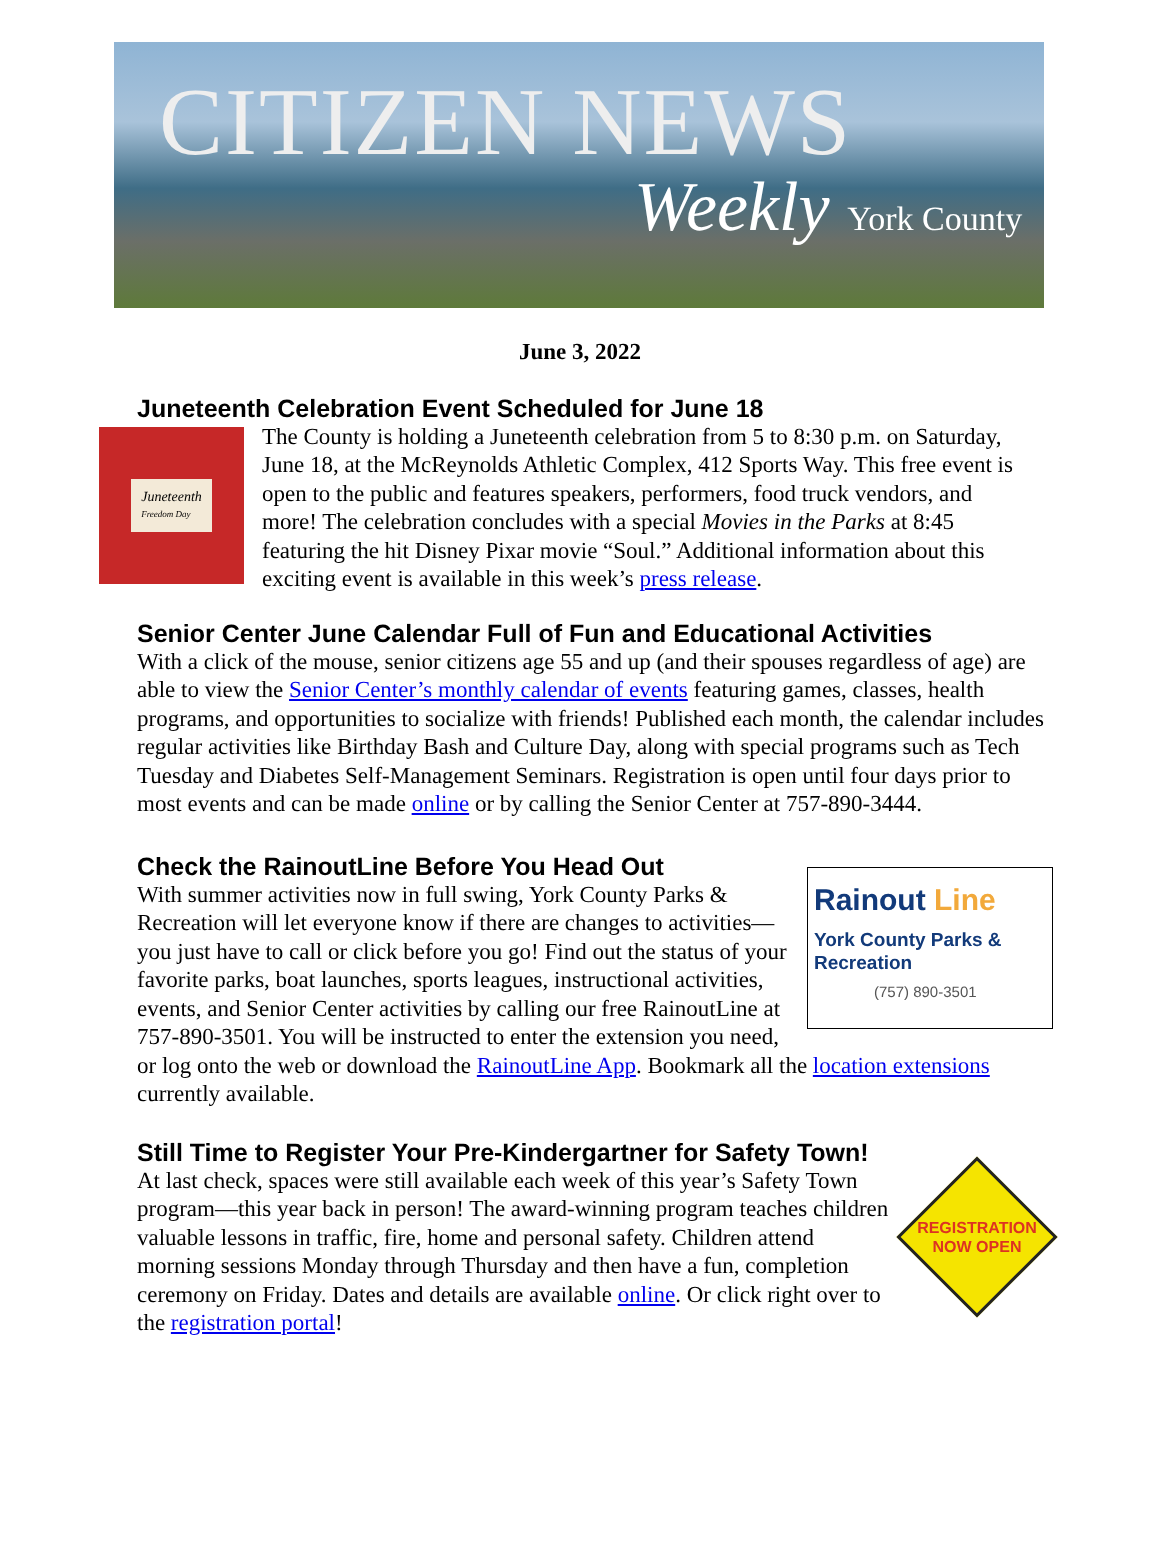CITIZEN NEWS
Weekly York County
June 3, 2022
Juneteenth Celebration Event Scheduled for June 18
Juneteenth
Freedom Day
The County is holding a Juneteenth celebration from 5 to 8:30 p.m. on Saturday, June 18, at the McReynolds Athletic Complex, 412 Sports Way. This free event is open to the public and features speakers, performers, food truck vendors, and more! The celebration concludes with a special Movies in the Parks at 8:45 featuring the hit Disney Pixar movie “Soul.” Additional information about this exciting event is available in this week’s press release.
Senior Center June Calendar Full of Fun and Educational Activities
With a click of the mouse, senior citizens age 55 and up (and their spouses regardless of age) are able to view the Senior Center’s monthly calendar of events featuring games, classes, health programs, and opportunities to socialize with friends! Published each month, the calendar includes regular activities like Birthday Bash and Culture Day, along with special programs such as Tech Tuesday and Diabetes Self-Management Seminars. Registration is open until four days prior to most events and can be made online or by calling the Senior Center at 757-890-3444.
Check the RainoutLine Before You Head Out
Rainout Line
York County Parks & Recreation
(757) 890-3501
With summer activities now in full swing, York County Parks & Recreation will let everyone know if there are changes to activities—you just have to call or click before you go! Find out the status of your favorite parks, boat launches, sports leagues, instructional activities, events, and Senior Center activities by calling our free RainoutLine at 757-890-3501. You will be instructed to enter the extension you need, or log onto the web or download the RainoutLine App. Bookmark all the location extensions currently available.
Still Time to Register Your Pre-Kindergartner for Safety Town!
REGISTRATION
NOW OPEN
At last check, spaces were still available each week of this year’s Safety Town program—this year back in person! The award-winning program teaches children valuable lessons in traffic, fire, home and personal safety. Children attend morning sessions Monday through Thursday and then have a fun, completion ceremony on Friday. Dates and details are available online. Or click right over to the registration portal!